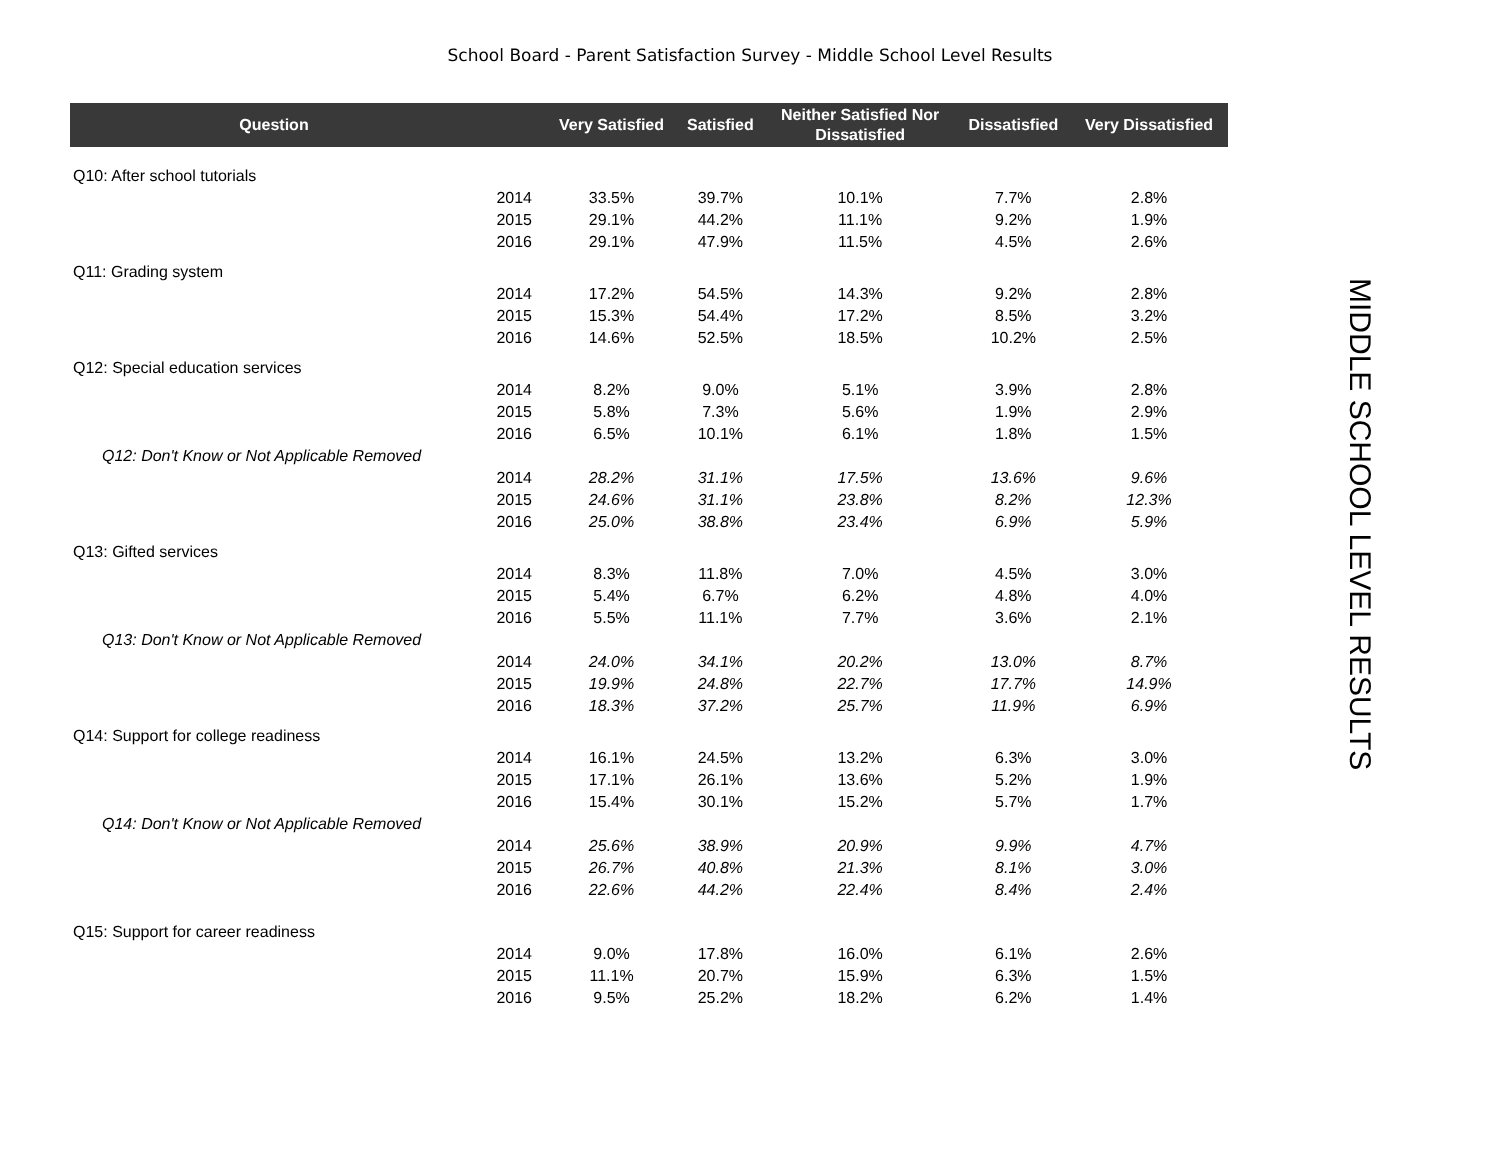School Board - Parent Satisfaction Survey - Middle School Level Results
| Question | | Very Satisfied | Satisfied | Neither Satisfied Nor Dissatisfied | Dissatisfied | Very Dissatisfied |
| --- | --- | --- | --- | --- | --- | --- |
| Q10: After school tutorials | | | | | | |
| | 2014 | 33.5% | 39.7% | 10.1% | 7.7% | 2.8% |
| | 2015 | 29.1% | 44.2% | 11.1% | 9.2% | 1.9% |
| | 2016 | 29.1% | 47.9% | 11.5% | 4.5% | 2.6% |
| Q11: Grading system | | | | | | |
| | 2014 | 17.2% | 54.5% | 14.3% | 9.2% | 2.8% |
| | 2015 | 15.3% | 54.4% | 17.2% | 8.5% | 3.2% |
| | 2016 | 14.6% | 52.5% | 18.5% | 10.2% | 2.5% |
| Q12: Special education services | | | | | | |
| | 2014 | 8.2% | 9.0% | 5.1% | 3.9% | 2.8% |
| | 2015 | 5.8% | 7.3% | 5.6% | 1.9% | 2.9% |
| | 2016 | 6.5% | 10.1% | 6.1% | 1.8% | 1.5% |
| Q12: Don't Know or Not Applicable Removed | | | | | | |
| | 2014 | 28.2% | 31.1% | 17.5% | 13.6% | 9.6% |
| | 2015 | 24.6% | 31.1% | 23.8% | 8.2% | 12.3% |
| | 2016 | 25.0% | 38.8% | 23.4% | 6.9% | 5.9% |
| Q13: Gifted services | | | | | | |
| | 2014 | 8.3% | 11.8% | 7.0% | 4.5% | 3.0% |
| | 2015 | 5.4% | 6.7% | 6.2% | 4.8% | 4.0% |
| | 2016 | 5.5% | 11.1% | 7.7% | 3.6% | 2.1% |
| Q13: Don't Know or Not Applicable Removed | | | | | | |
| | 2014 | 24.0% | 34.1% | 20.2% | 13.0% | 8.7% |
| | 2015 | 19.9% | 24.8% | 22.7% | 17.7% | 14.9% |
| | 2016 | 18.3% | 37.2% | 25.7% | 11.9% | 6.9% |
| Q14: Support for college readiness | | | | | | |
| | 2014 | 16.1% | 24.5% | 13.2% | 6.3% | 3.0% |
| | 2015 | 17.1% | 26.1% | 13.6% | 5.2% | 1.9% |
| | 2016 | 15.4% | 30.1% | 15.2% | 5.7% | 1.7% |
| Q14: Don't Know or Not Applicable Removed | | | | | | |
| | 2014 | 25.6% | 38.9% | 20.9% | 9.9% | 4.7% |
| | 2015 | 26.7% | 40.8% | 21.3% | 8.1% | 3.0% |
| | 2016 | 22.6% | 44.2% | 22.4% | 8.4% | 2.4% |
| Q15: Support for career readiness | | | | | | |
| | 2014 | 9.0% | 17.8% | 16.0% | 6.1% | 2.6% |
| | 2015 | 11.1% | 20.7% | 15.9% | 6.3% | 1.5% |
| | 2016 | 9.5% | 25.2% | 18.2% | 6.2% | 1.4% |
MIDDLE SCHOOL LEVEL RESULTS